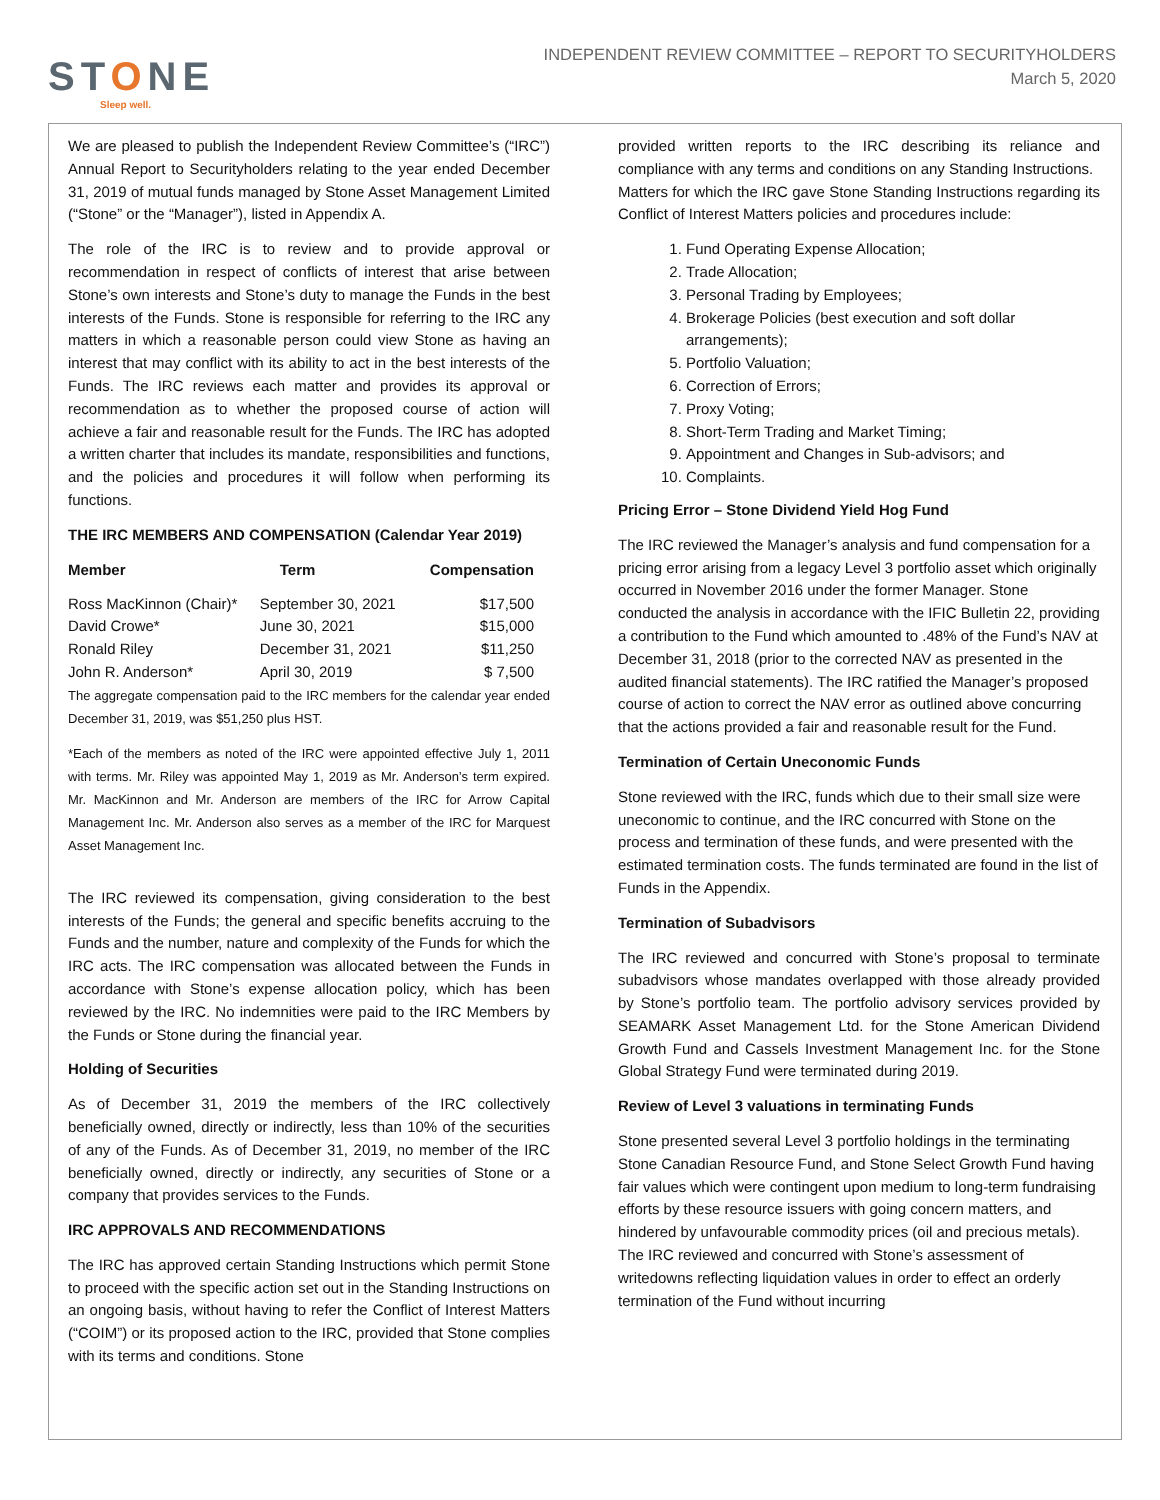STONE
Sleep well.
INDEPENDENT REVIEW COMMITTEE – REPORT TO SECURITYHOLDERS
March 5, 2020
We are pleased to publish the Independent Review Committee’s (“IRC”) Annual Report to Securityholders relating to the year ended December 31, 2019 of mutual funds managed by Stone Asset Management Limited (“Stone” or the “Manager”), listed in Appendix A.
The role of the IRC is to review and to provide approval or recommendation in respect of conflicts of interest that arise between Stone’s own interests and Stone’s duty to manage the Funds in the best interests of the Funds. Stone is responsible for referring to the IRC any matters in which a reasonable person could view Stone as having an interest that may conflict with its ability to act in the best interests of the Funds. The IRC reviews each matter and provides its approval or recommendation as to whether the proposed course of action will achieve a fair and reasonable result for the Funds. The IRC has adopted a written charter that includes its mandate, responsibilities and functions, and the policies and procedures it will follow when performing its functions.
THE IRC MEMBERS AND COMPENSATION (Calendar Year 2019)
| Member | Term | Compensation |
| --- | --- | --- |
| Ross MacKinnon (Chair)* | September 30, 2021 | $17,500 |
| David Crowe* | June 30, 2021 | $15,000 |
| Ronald Riley | December 31, 2021 | $11,250 |
| John R. Anderson* | April 30, 2019 | $ 7,500 |
The aggregate compensation paid to the IRC members for the calendar year ended December 31, 2019, was $51,250 plus HST.
*Each of the members as noted of the IRC were appointed effective July 1, 2011 with terms. Mr. Riley was appointed May 1, 2019 as Mr. Anderson’s term expired. Mr. MacKinnon and Mr. Anderson are members of the IRC for Arrow Capital Management Inc. Mr. Anderson also serves as a member of the IRC for Marquest Asset Management Inc.
The IRC reviewed its compensation, giving consideration to the best interests of the Funds; the general and specific benefits accruing to the Funds and the number, nature and complexity of the Funds for which the IRC acts. The IRC compensation was allocated between the Funds in accordance with Stone’s expense allocation policy, which has been reviewed by the IRC. No indemnities were paid to the IRC Members by the Funds or Stone during the financial year.
Holding of Securities
As of December 31, 2019 the members of the IRC collectively beneficially owned, directly or indirectly, less than 10% of the securities of any of the Funds. As of December 31, 2019, no member of the IRC beneficially owned, directly or indirectly, any securities of Stone or a company that provides services to the Funds.
IRC APPROVALS AND RECOMMENDATIONS
The IRC has approved certain Standing Instructions which permit Stone to proceed with the specific action set out in the Standing Instructions on an ongoing basis, without having to refer the Conflict of Interest Matters (“COIM”) or its proposed action to the IRC, provided that Stone complies with its terms and conditions. Stone
provided written reports to the IRC describing its reliance and compliance with any terms and conditions on any Standing Instructions.
Matters for which the IRC gave Stone Standing Instructions regarding its Conflict of Interest Matters policies and procedures include:
1. Fund Operating Expense Allocation;
2. Trade Allocation;
3. Personal Trading by Employees;
4. Brokerage Policies (best execution and soft dollar arrangements);
5. Portfolio Valuation;
6. Correction of Errors;
7. Proxy Voting;
8. Short-Term Trading and Market Timing;
9. Appointment and Changes in Sub-advisors; and
10. Complaints.
Pricing Error – Stone Dividend Yield Hog Fund
The IRC reviewed the Manager’s analysis and fund compensation for a pricing error arising from a legacy Level 3 portfolio asset which originally occurred in November 2016 under the former Manager. Stone conducted the analysis in accordance with the IFIC Bulletin 22, providing a contribution to the Fund which amounted to .48% of the Fund’s NAV at December 31, 2018 (prior to the corrected NAV as presented in the audited financial statements). The IRC ratified the Manager’s proposed course of action to correct the NAV error as outlined above concurring that the actions provided a fair and reasonable result for the Fund.
Termination of Certain Uneconomic Funds
Stone reviewed with the IRC, funds which due to their small size were uneconomic to continue, and the IRC concurred with Stone on the process and termination of these funds, and were presented with the estimated termination costs. The funds terminated are found in the list of Funds in the Appendix.
Termination of Subadvisors
The IRC reviewed and concurred with Stone’s proposal to terminate subadvisors whose mandates overlapped with those already provided by Stone’s portfolio team. The portfolio advisory services provided by SEAMARK Asset Management Ltd. for the Stone American Dividend Growth Fund and Cassels Investment Management Inc. for the Stone Global Strategy Fund were terminated during 2019.
Review of Level 3 valuations in terminating Funds
Stone presented several Level 3 portfolio holdings in the terminating Stone Canadian Resource Fund, and Stone Select Growth Fund having fair values which were contingent upon medium to long-term fundraising efforts by these resource issuers with going concern matters, and hindered by unfavourable commodity prices (oil and precious metals). The IRC reviewed and concurred with Stone’s assessment of writedowns reflecting liquidation values in order to effect an orderly termination of the Fund without incurring